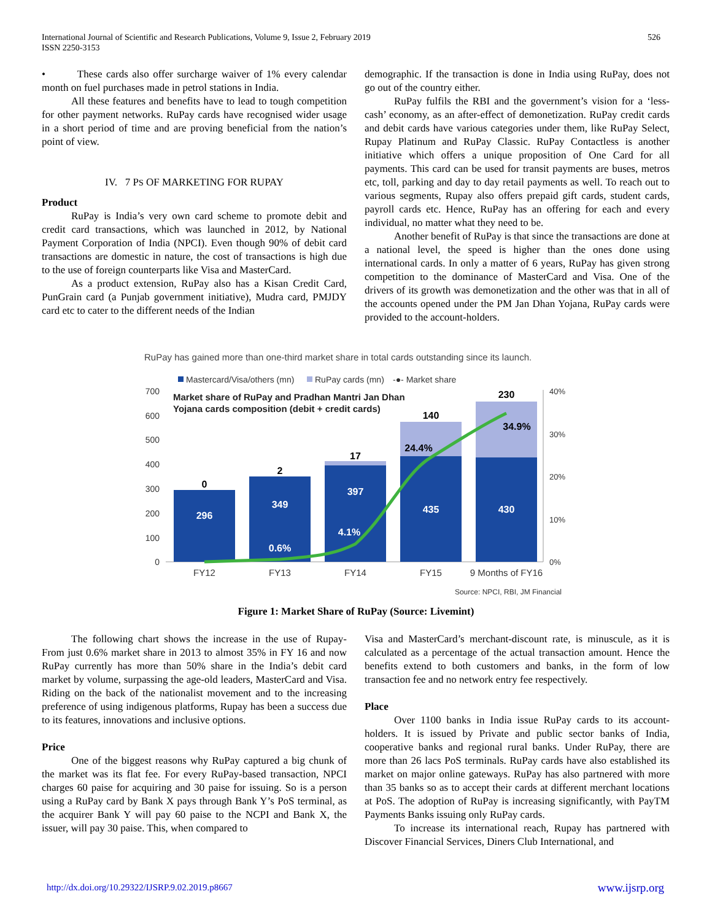International Journal of Scientific and Research Publications, Volume 9, Issue 2, February 2019
ISSN 2250-3153
526
• These cards also offer surcharge waiver of 1% every calendar month on fuel purchases made in petrol stations in India.
All these features and benefits have to lead to tough competition for other payment networks. RuPay cards have recognised wider usage in a short period of time and are proving beneficial from the nation’s point of view.
IV. 7 PS OF MARKETING FOR RUPAY
Product
RuPay is India’s very own card scheme to promote debit and credit card transactions, which was launched in 2012, by National Payment Corporation of India (NPCI). Even though 90% of debit card transactions are domestic in nature, the cost of transactions is high due to the use of foreign counterparts like Visa and MasterCard.
As a product extension, RuPay also has a Kisan Credit Card, PunGrain card (a Punjab government initiative), Mudra card, PMJDY card etc to cater to the different needs of the Indian
demographic. If the transaction is done in India using RuPay, does not go out of the country either.
RuPay fulfils the RBI and the government’s vision for a ‘less-cash’ economy, as an after-effect of demonetization. RuPay credit cards and debit cards have various categories under them, like RuPay Select, Rupay Platinum and RuPay Classic. RuPay Contactless is another initiative which offers a unique proposition of One Card for all payments. This card can be used for transit payments are buses, metros etc, toll, parking and day to day retail payments as well. To reach out to various segments, Rupay also offers prepaid gift cards, student cards, payroll cards etc. Hence, RuPay has an offering for each and every individual, no matter what they need to be.
Another benefit of RuPay is that since the transactions are done at a national level, the speed is higher than the ones done using international cards. In only a matter of 6 years, RuPay has given strong competition to the dominance of MasterCard and Visa. One of the drivers of its growth was demonetization and the other was that in all of the accounts opened under the PM Jan Dhan Yojana, RuPay cards were provided to the account-holders.
RuPay has gained more than one-third market share in total cards outstanding since its launch.
Mastercard/Visa/others (mn)
RuPay cards (mn)
-●- Market share
700
600
500
400
300
200
100
0
40%
30%
20%
10%
0%
Market share of RuPay and Pradhan Mantri Jan Dhan
Yojana cards composition (debit + credit cards)
0
2
17
140
230
296
349
397
435
430
0.6%
4.1%
24.4%
34.9%
FY12
FY13
FY14
FY15
9 Months of FY16
Source: NPCI, RBI, JM Financial
Figure 1: Market Share of RuPay (Source: Livemint)
The following chart shows the increase in the use of Rupay- From just 0.6% market share in 2013 to almost 35% in FY 16 and now RuPay currently has more than 50% share in the India’s debit card market by volume, surpassing the age-old leaders, MasterCard and Visa. Riding on the back of the nationalist movement and to the increasing preference of using indigenous platforms, Rupay has been a success due to its features, innovations and inclusive options.
Price
One of the biggest reasons why RuPay captured a big chunk of the market was its flat fee. For every RuPay-based transaction, NPCI charges 60 paise for acquiring and 30 paise for issuing. So is a person using a RuPay card by Bank X pays through Bank Y’s PoS terminal, as the acquirer Bank Y will pay 60 paise to the NCPI and Bank X, the issuer, will pay 30 paise. This, when compared to
Visa and MasterCard’s merchant-discount rate, is minuscule, as it is calculated as a percentage of the actual transaction amount. Hence the benefits extend to both customers and banks, in the form of low transaction fee and no network entry fee respectively.
Place
Over 1100 banks in India issue RuPay cards to its account-holders. It is issued by Private and public sector banks of India, cooperative banks and regional rural banks. Under RuPay, there are more than 26 lacs PoS terminals. RuPay cards have also established its market on major online gateways. RuPay has also partnered with more than 35 banks so as to accept their cards at different merchant locations at PoS. The adoption of RuPay is increasing significantly, with PayTM Payments Banks issuing only RuPay cards.
To increase its international reach, Rupay has partnered with Discover Financial Services, Diners Club International, and
http://dx.doi.org/10.29322/IJSRP.9.02.2019.p8667 www.ijsrp.org